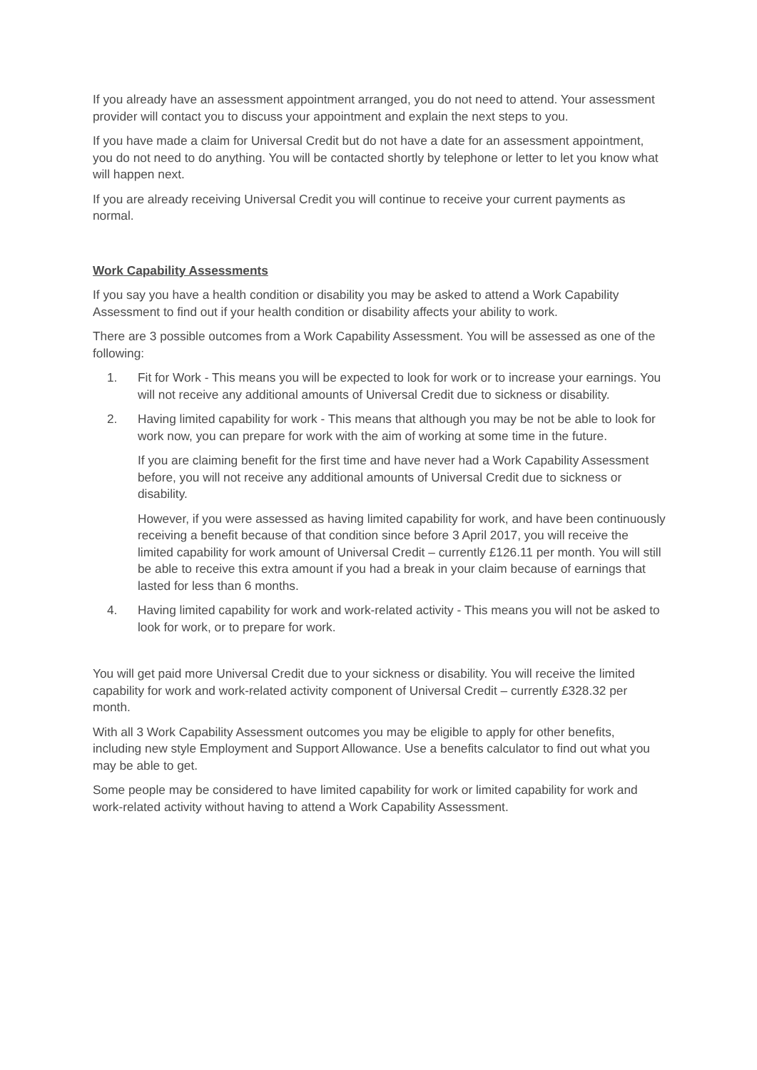If you already have an assessment appointment arranged, you do not need to attend. Your assessment provider will contact you to discuss your appointment and explain the next steps to you.
If you have made a claim for Universal Credit but do not have a date for an assessment appointment, you do not need to do anything. You will be contacted shortly by telephone or letter to let you know what will happen next.
If you are already receiving Universal Credit you will continue to receive your current payments as normal.
Work Capability Assessments
If you say you have a health condition or disability you may be asked to attend a Work Capability Assessment to find out if your health condition or disability affects your ability to work.
There are 3 possible outcomes from a Work Capability Assessment. You will be assessed as one of the following:
1. Fit for Work - This means you will be expected to look for work or to increase your earnings. You will not receive any additional amounts of Universal Credit due to sickness or disability.
2. Having limited capability for work - This means that although you may be not be able to look for work now, you can prepare for work with the aim of working at some time in the future.
If you are claiming benefit for the first time and have never had a Work Capability Assessment before, you will not receive any additional amounts of Universal Credit due to sickness or disability.
However, if you were assessed as having limited capability for work, and have been continuously receiving a benefit because of that condition since before 3 April 2017, you will receive the limited capability for work amount of Universal Credit – currently £126.11 per month. You will still be able to receive this extra amount if you had a break in your claim because of earnings that lasted for less than 6 months.
4. Having limited capability for work and work-related activity - This means you will not be asked to look for work, or to prepare for work.
You will get paid more Universal Credit due to your sickness or disability. You will receive the limited capability for work and work-related activity component of Universal Credit – currently £328.32 per month.
With all 3 Work Capability Assessment outcomes you may be eligible to apply for other benefits, including new style Employment and Support Allowance. Use a benefits calculator to find out what you may be able to get.
Some people may be considered to have limited capability for work or limited capability for work and work-related activity without having to attend a Work Capability Assessment.